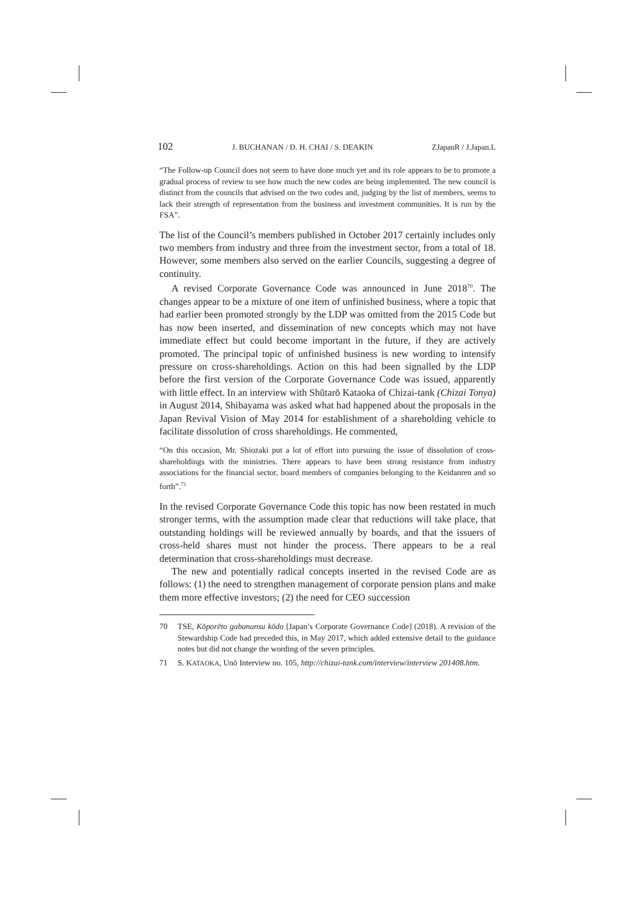102 J. BUCHANAN / D. H. CHAI / S. DEAKIN ZJapanR / J.Japan.L
“The Follow-up Council does not seem to have done much yet and its role appears to be to promote a gradual process of review to see how much the new codes are being implemented. The new council is distinct from the councils that advised on the two codes and, judging by the list of members, seems to lack their strength of representation from the business and investment communities. It is run by the FSA”.
The list of the Council’s members published in October 2017 certainly includes only two members from industry and three from the investment sector, from a total of 18. However, some members also served on the earlier Councils, suggesting a degree of continuity.
A revised Corporate Governance Code was announced in June 2018<sup>70</sup>. The changes appear to be a mixture of one item of unfinished business, where a topic that had earlier been promoted strongly by the LDP was omitted from the 2015 Code but has now been inserted, and dissemination of new concepts which may not have immediate effect but could become important in the future, if they are actively promoted. The principal topic of unfinished business is new wording to intensify pressure on cross-shareholdings. Action on this had been signalled by the LDP before the first version of the Corporate Governance Code was issued, apparently with little effect. In an interview with Shūtarō Kataoka of Chizai-tank (Chizai Tonya) in August 2014, Shibayama was asked what had happened about the proposals in the Japan Revival Vision of May 2014 for establishment of a shareholding vehicle to facilitate dissolution of cross shareholdings. He commented,
“On this occasion, Mr. Shiozaki put a lot of effort into pursuing the issue of dissolution of cross-shareholdings with the ministries. There appears to have been strong resistance from industry associations for the financial sector, board members of companies belonging to the Keidanren and so forth”.<sup>71</sup>
In the revised Corporate Governance Code this topic has now been restated in much stronger terms, with the assumption made clear that reductions will take place, that outstanding holdings will be reviewed annually by boards, and that the issuers of cross-held shares must not hinder the process. There appears to be a real determination that cross-shareholdings must decrease.
The new and potentially radical concepts inserted in the revised Code are as follows: (1) the need to strengthen management of corporate pension plans and make them more effective investors; (2) the need for CEO succession
70 TSE, Kōporēto gabanansu kōdo [Japan’s Corporate Governance Code] (2018). A revision of the Stewardship Code had preceded this, in May 2017, which added extensive detail to the guidance notes but did not change the wording of the seven principles.
71 S. KATAOKA, Unō Interview no. 105, http://chizai-tank.com/interview/interview 201408.htm.